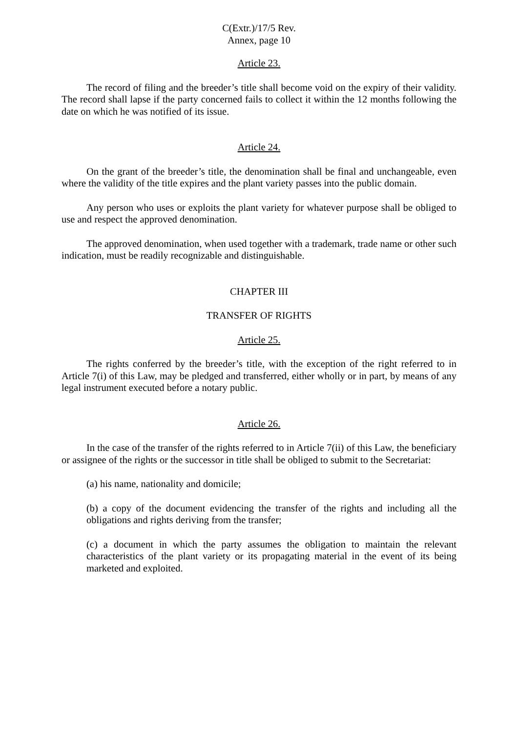C(Extr.)/17/5 Rev.
Annex, page 10
Article 23.
The record of filing and the breeder’s title shall become void on the expiry of their validity. The record shall lapse if the party concerned fails to collect it within the 12 months following the date on which he was notified of its issue.
Article 24.
On the grant of the breeder’s title, the denomination shall be final and unchangeable, even where the validity of the title expires and the plant variety passes into the public domain.
Any person who uses or exploits the plant variety for whatever purpose shall be obliged to use and respect the approved denomination.
The approved denomination, when used together with a trademark, trade name or other such indication, must be readily recognizable and distinguishable.
CHAPTER III
TRANSFER OF RIGHTS
Article 25.
The rights conferred by the breeder’s title, with the exception of the right referred to in Article 7(i) of this Law, may be pledged and transferred, either wholly or in part, by means of any legal instrument executed before a notary public.
Article 26.
In the case of the transfer of the rights referred to in Article 7(ii) of this Law, the beneficiary or assignee of the rights or the successor in title shall be obliged to submit to the Secretariat:
(a) his name, nationality and domicile;
(b) a copy of the document evidencing the transfer of the rights and including all the obligations and rights deriving from the transfer;
(c) a document in which the party assumes the obligation to maintain the relevant characteristics of the plant variety or its propagating material in the event of its being marketed and exploited.